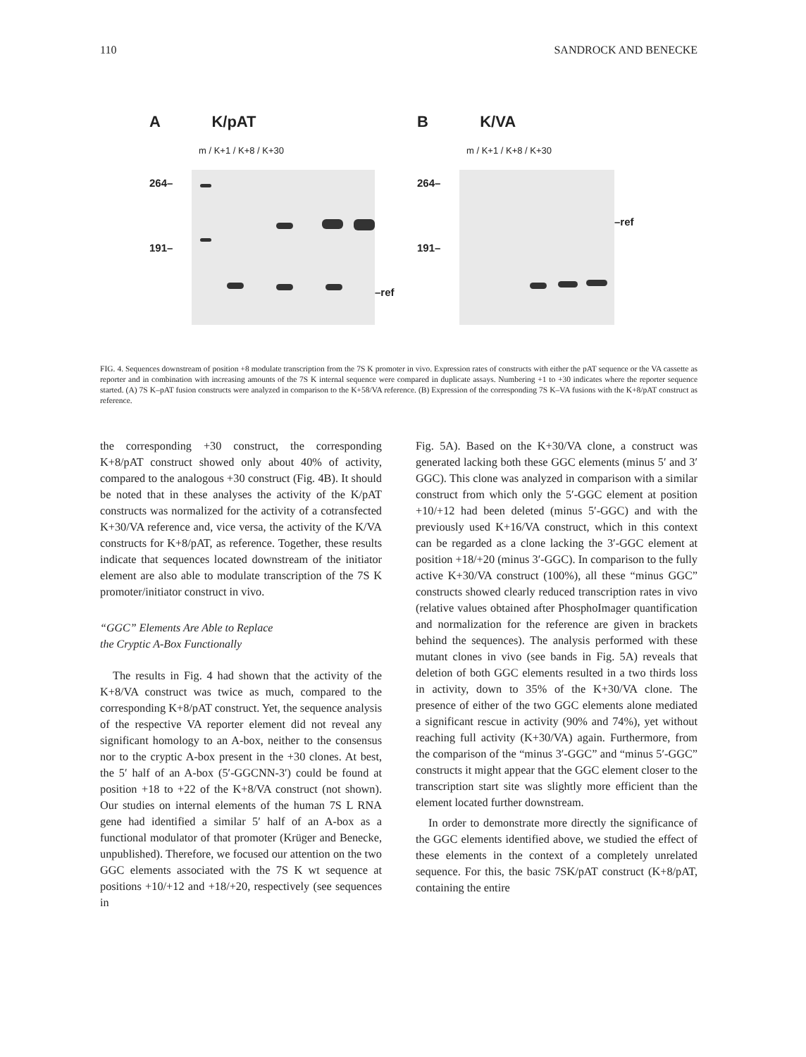110 SANDROCK AND BENECKE
A K/pAT
m / K+1 / K+8 / K+30
264–
191–
–ref
B K/VA
m / K+1 / K+8 / K+30
264–
191–
–ref
FIG. 4. Sequences downstream of position +8 modulate transcription from the 7S K promoter in vivo. Expression rates of constructs with either the pAT sequence or the VA cassette as reporter and in combination with increasing amounts of the 7S K internal sequence were compared in duplicate assays. Numbering +1 to +30 indicates where the reporter sequence started. (A) 7S K–pAT fusion constructs were analyzed in comparison to the K+58/VA reference. (B) Expression of the corresponding 7S K–VA fusions with the K+8/pAT construct as reference.
the corresponding +30 construct, the corresponding K+8/pAT construct showed only about 40% of activity, compared to the analogous +30 construct (Fig. 4B). It should be noted that in these analyses the activity of the K/pAT constructs was normalized for the activity of a cotransfected K+30/VA reference and, vice versa, the activity of the K/VA constructs for K+8/pAT, as reference. Together, these results indicate that sequences located downstream of the initiator element are also able to modulate transcription of the 7S K promoter/initiator construct in vivo.
“GGC” Elements Are Able to Replace
the Cryptic A-Box Functionally
The results in Fig. 4 had shown that the activity of the K+8/VA construct was twice as much, compared to the corresponding K+8/pAT construct. Yet, the sequence analysis of the respective VA reporter element did not reveal any significant homology to an A-box, neither to the consensus nor to the cryptic A-box present in the +30 clones. At best, the 5′ half of an A-box (5′-GGCNN-3′) could be found at position +18 to +22 of the K+8/VA construct (not shown). Our studies on internal elements of the human 7S L RNA gene had identified a similar 5′ half of an A-box as a functional modulator of that promoter (Krüger and Benecke, unpublished). Therefore, we focused our attention on the two GGC elements associated with the 7S K wt sequence at positions +10/+12 and +18/+20, respectively (see sequences in
Fig. 5A). Based on the K+30/VA clone, a construct was generated lacking both these GGC elements (minus 5′ and 3′ GGC). This clone was analyzed in comparison with a similar construct from which only the 5′-GGC element at position +10/+12 had been deleted (minus 5′-GGC) and with the previously used K+16/VA construct, which in this context can be regarded as a clone lacking the 3′-GGC element at position +18/+20 (minus 3′-GGC). In comparison to the fully active K+30/VA construct (100%), all these “minus GGC” constructs showed clearly reduced transcription rates in vivo (relative values obtained after PhosphoImager quantification and normalization for the reference are given in brackets behind the sequences). The analysis performed with these mutant clones in vivo (see bands in Fig. 5A) reveals that deletion of both GGC elements resulted in a two thirds loss in activity, down to 35% of the K+30/VA clone. The presence of either of the two GGC elements alone mediated a significant rescue in activity (90% and 74%), yet without reaching full activity (K+30/VA) again. Furthermore, from the comparison of the “minus 3′-GGC” and “minus 5′-GGC” constructs it might appear that the GGC element closer to the transcription start site was slightly more efficient than the element located further downstream.
In order to demonstrate more directly the significance of the GGC elements identified above, we studied the effect of these elements in the context of a completely unrelated sequence. For this, the basic 7SK/pAT construct (K+8/pAT, containing the entire